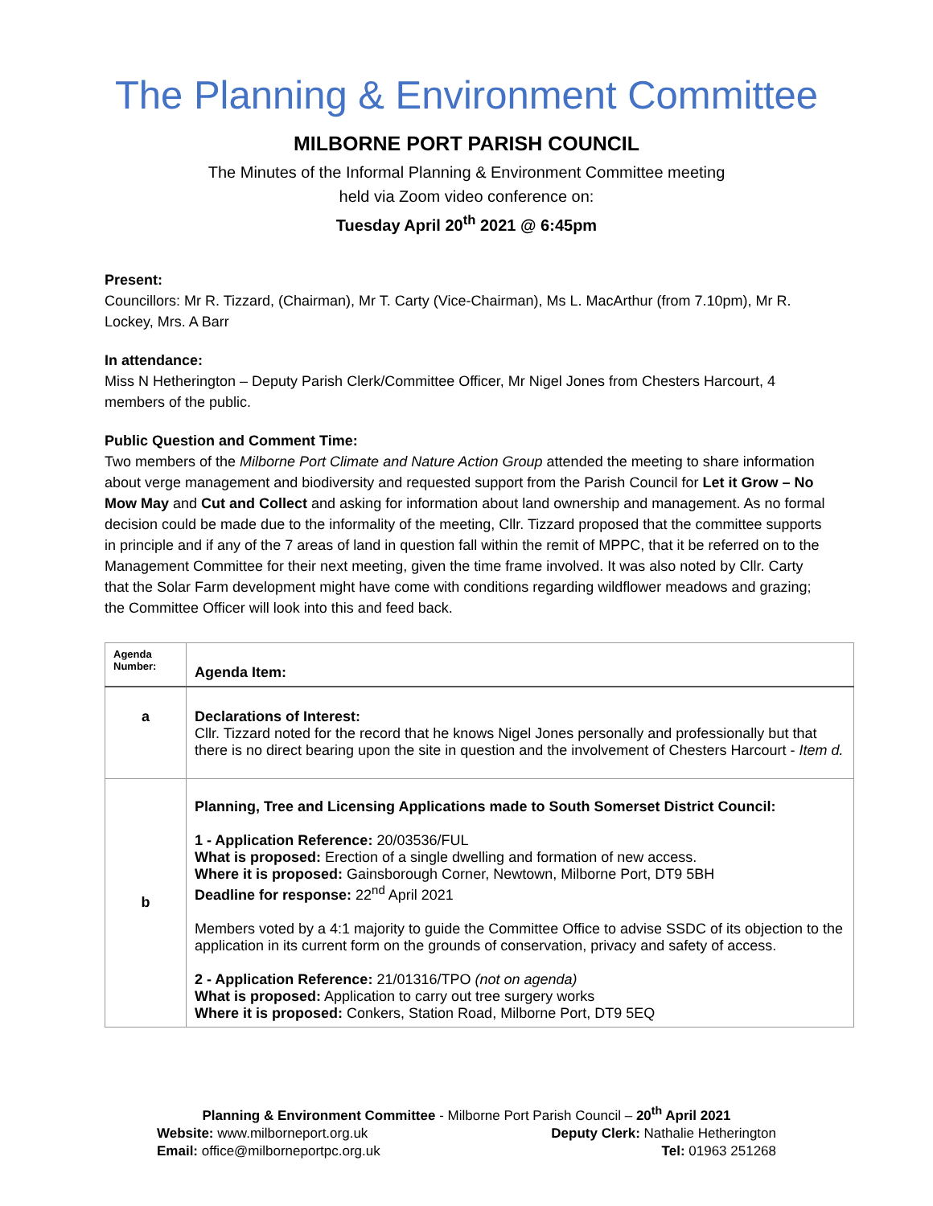The Planning & Environment Committee
MILBORNE PORT PARISH COUNCIL
The Minutes of the Informal Planning & Environment Committee meeting
held via Zoom video conference on:
Tuesday April 20<sup>th</sup> 2021 @ 6:45pm
Present:
Councillors: Mr R. Tizzard, (Chairman), Mr T. Carty (Vice-Chairman), Ms L. MacArthur (from 7.10pm), Mr R. Lockey, Mrs. A Barr
In attendance:
Miss N Hetherington – Deputy Parish Clerk/Committee Officer, Mr Nigel Jones from Chesters Harcourt, 4 members of the public.
Public Question and Comment Time:
Two members of the Milborne Port Climate and Nature Action Group attended the meeting to share information about verge management and biodiversity and requested support from the Parish Council for Let it Grow – No Mow May and Cut and Collect and asking for information about land ownership and management. As no formal decision could be made due to the informality of the meeting, Cllr. Tizzard proposed that the committee supports in principle and if any of the 7 areas of land in question fall within the remit of MPPC, that it be referred on to the Management Committee for their next meeting, given the time frame involved. It was also noted by Cllr. Carty that the Solar Farm development might have come with conditions regarding wildflower meadows and grazing; the Committee Officer will look into this and feed back.
| Agenda Number: | Agenda Item: |
| --- | --- |
| a | Declarations of Interest: Cllr. Tizzard noted for the record that he knows Nigel Jones personally and professionally but that there is no direct bearing upon the site in question and the involvement of Chesters Harcourt - Item d. |
| b | Planning, Tree and Licensing Applications made to South Somerset District Council: 1 - Application Reference: 20/03536/FUL What is proposed: Erection of a single dwelling and formation of new access. Where it is proposed: Gainsborough Corner, Newtown, Milborne Port, DT9 5BH Deadline for response: 22<sup>nd</sup> April 2021 Members voted by a 4:1 majority to guide the Committee Office to advise SSDC of its objection to the application in its current form on the grounds of conservation, privacy and safety of access. 2 - Application Reference: 21/01316/TPO (not on agenda) What is proposed: Application to carry out tree surgery works Where it is proposed: Conkers, Station Road, Milborne Port, DT9 5EQ |
Planning & Environment Committee - Milborne Port Parish Council – 20<sup>th</sup> April 2021
Website: www.milborneport.org.uk Deputy Clerk: Nathalie Hetherington
Email: office@milborneportpc.org.uk Tel: 01963 251268